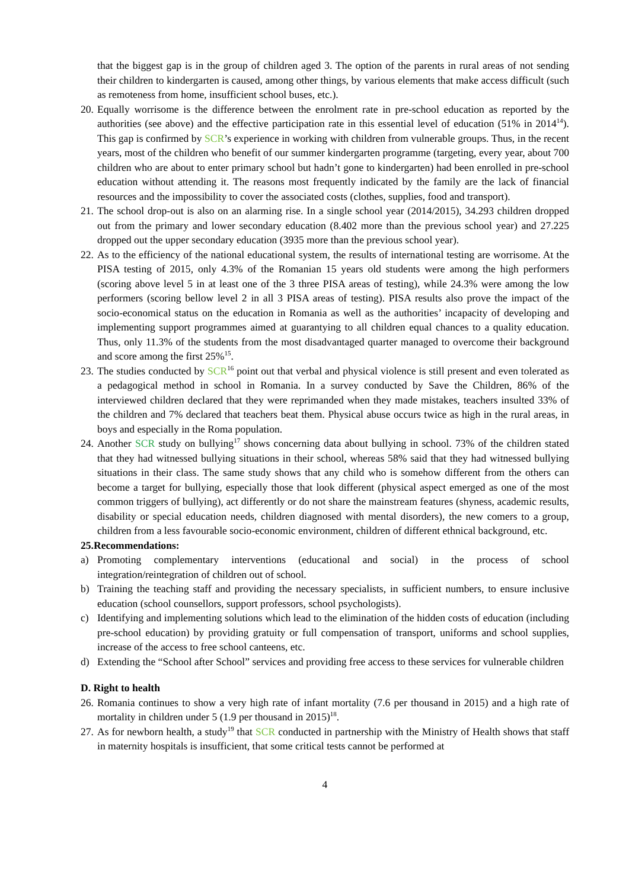that the biggest gap is in the group of children aged 3. The option of the parents in rural areas of not sending their children to kindergarten is caused, among other things, by various elements that make access difficult (such as remoteness from home, insufficient school buses, etc.).
20. Equally worrisome is the difference between the enrolment rate in pre-school education as reported by the authorities (see above) and the effective participation rate in this essential level of education (51% in 2014<sup>14</sup>). This gap is confirmed by SCR’s experience in working with children from vulnerable groups. Thus, in the recent years, most of the children who benefit of our summer kindergarten programme (targeting, every year, about 700 children who are about to enter primary school but hadn’t gone to kindergarten) had been enrolled in pre-school education without attending it. The reasons most frequently indicated by the family are the lack of financial resources and the impossibility to cover the associated costs (clothes, supplies, food and transport).
21. The school drop-out is also on an alarming rise. In a single school year (2014/2015), 34.293 children dropped out from the primary and lower secondary education (8.402 more than the previous school year) and 27.225 dropped out the upper secondary education (3935 more than the previous school year).
22. As to the efficiency of the national educational system, the results of international testing are worrisome. At the PISA testing of 2015, only 4.3% of the Romanian 15 years old students were among the high performers (scoring above level 5 in at least one of the 3 three PISA areas of testing), while 24.3% were among the low performers (scoring bellow level 2 in all 3 PISA areas of testing). PISA results also prove the impact of the socio-economical status on the education in Romania as well as the authorities’ incapacity of developing and implementing support programmes aimed at guarantying to all children equal chances to a quality education. Thus, only 11.3% of the students from the most disadvantaged quarter managed to overcome their background and score among the first 25%<sup>15</sup>.
23. The studies conducted by SCR<sup>16</sup> point out that verbal and physical violence is still present and even tolerated as a pedagogical method in school in Romania. In a survey conducted by Save the Children, 86% of the interviewed children declared that they were reprimanded when they made mistakes, teachers insulted 33% of the children and 7% declared that teachers beat them. Physical abuse occurs twice as high in the rural areas, in boys and especially in the Roma population.
24. Another SCR study on bullying<sup>17</sup> shows concerning data about bullying in school. 73% of the children stated that they had witnessed bullying situations in their school, whereas 58% said that they had witnessed bullying situations in their class. The same study shows that any child who is somehow different from the others can become a target for bullying, especially those that look different (physical aspect emerged as one of the most common triggers of bullying), act differently or do not share the mainstream features (shyness, academic results, disability or special education needs, children diagnosed with mental disorders), the new comers to a group, children from a less favourable socio-economic environment, children of different ethnical background, etc.
25.Recommendations:
a) Promoting complementary interventions (educational and social) in the process of school integration/reintegration of children out of school.
b) Training the teaching staff and providing the necessary specialists, in sufficient numbers, to ensure inclusive education (school counsellors, support professors, school psychologists).
c) Identifying and implementing solutions which lead to the elimination of the hidden costs of education (including pre-school education) by providing gratuity or full compensation of transport, uniforms and school supplies, increase of the access to free school canteens, etc.
d) Extending the “School after School” services and providing free access to these services for vulnerable children
D. Right to health
26. Romania continues to show a very high rate of infant mortality (7.6 per thousand in 2015) and a high rate of mortality in children under 5 (1.9 per thousand in 2015)<sup>18</sup>.
27. As for newborn health, a study<sup>19</sup> that SCR conducted in partnership with the Ministry of Health shows that staff in maternity hospitals is insufficient, that some critical tests cannot be performed at
4